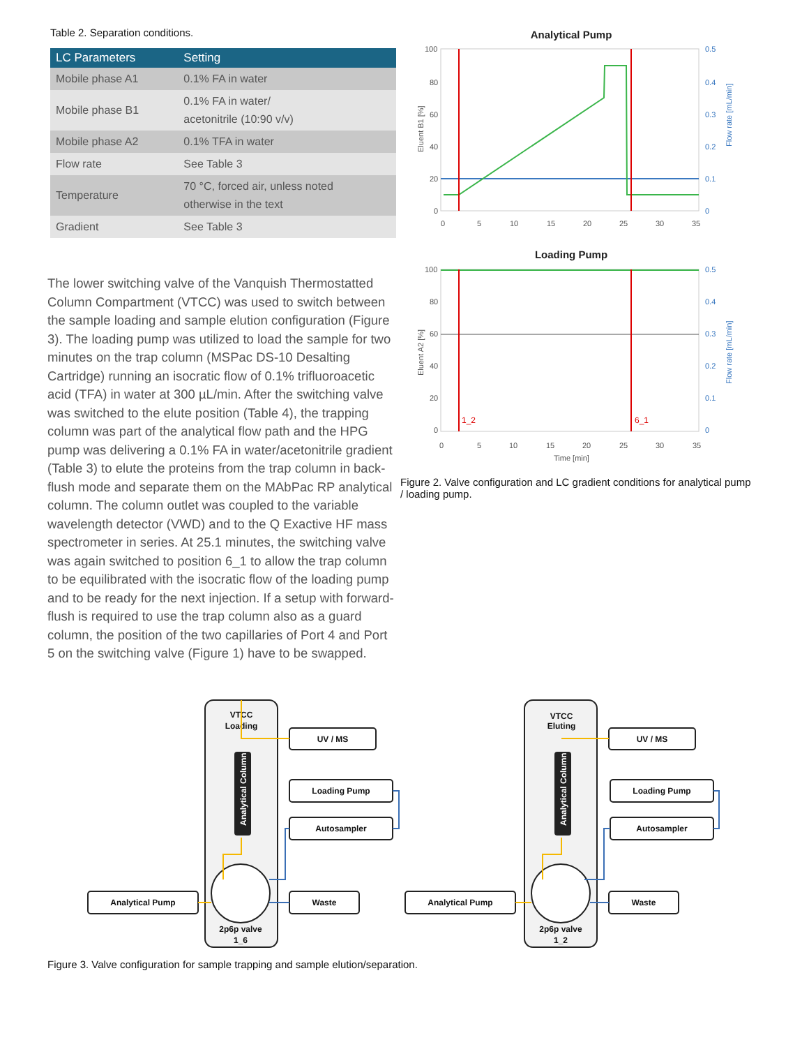Table 2. Separation conditions.
| LC Parameters | Setting |
| --- | --- |
| Mobile phase A1 | 0.1% FA in water |
| Mobile phase B1 | 0.1% FA in water/ acetonitrile (10:90 v/v) |
| Mobile phase A2 | 0.1% TFA in water |
| Flow rate | See Table 3 |
| Temperature | 70 °C, forced air, unless noted otherwise in the text |
| Gradient | See Table 3 |
The lower switching valve of the Vanquish Thermostatted Column Compartment (VTCC) was used to switch between the sample loading and sample elution configuration (Figure 3). The loading pump was utilized to load the sample for two minutes on the trap column (MSPac DS-10 Desalting Cartridge) running an isocratic flow of 0.1% trifluoroacetic acid (TFA) in water at 300 µL/min. After the switching valve was switched to the elute position (Table 4), the trapping column was part of the analytical flow path and the HPG pump was delivering a 0.1% FA in water/acetonitrile gradient (Table 3) to elute the proteins from the trap column in back-flush mode and separate them on the MAbPac RP analytical column. The column outlet was coupled to the variable wavelength detector (VWD) and to the Q Exactive HF mass spectrometer in series. At 25.1 minutes, the switching valve was again switched to position 6_1 to allow the trap column to be equilibrated with the isocratic flow of the loading pump and to be ready for the next injection. If a setup with forward-flush is required to use the trap column also as a guard column, the position of the two capillaries of Port 4 and Port 5 on the switching valve (Figure 1) have to be swapped.
Analytical Pump
100
80
60
40
20
0
0
5
10
15
20
25
30
35
Eluent B1 [%]
0.5
0.4
0.3
0.2
0.1
0
Flow rate [mL/min]
Loading Pump
100
80
60
40
20
0
0
5
10
15
20
25
30
35
Time [min]
Eluent A2 [%]
0.5
0.4
0.3
0.2
0.1
0
Flow rate [mL/min]
1_2
6_1
Figure 2. Valve configuration and LC gradient conditions for analytical pump / loading pump.
Analytical Column
Analytical Column
VTCC
Loading
VTCC
Eluting
UV / MS
Loading Pump
Autosampler
Waste
Analytical Pump
UV / MS
Loading Pump
Autosampler
Waste
Analytical Pump
2p6p valve
1_6
2p6p valve
1_2
Figure 3. Valve configuration for sample trapping and sample elution/separation.